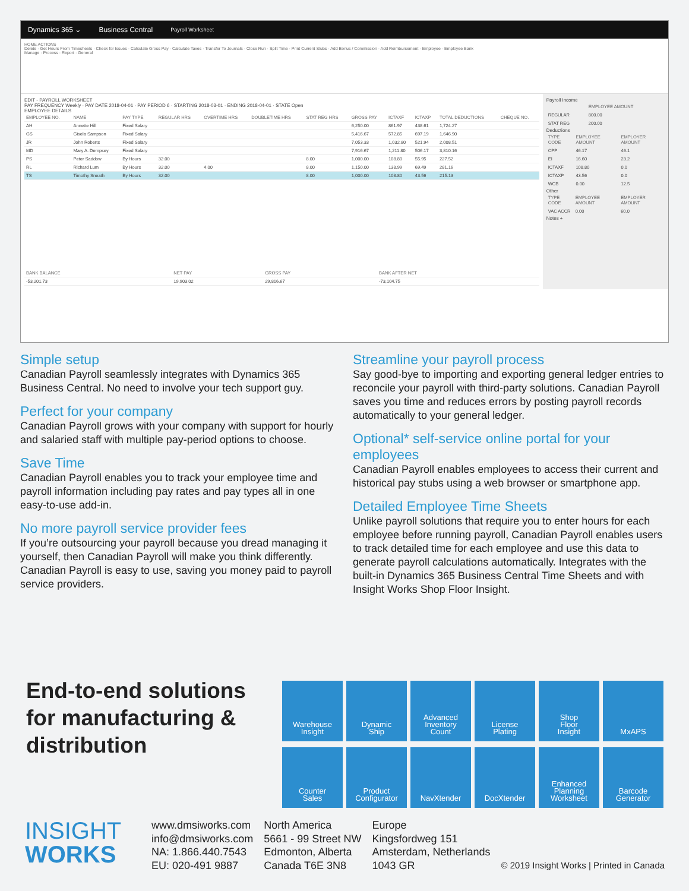Dynamics 365 ⌄ Business Central Payroll Worksheet
HOME ACTIONS
Delete · Get Hours From Timesheets · Check for Issues · Calculate Gross Pay · Calculate Taxes · Transfer To Journals · Close Run · Split Time · Print Current Stubs · Add Bonus / Commission · Add Reimbursement · Employee · Employee Bank
Manage · Process · Report · General
EDIT - PAYROLL WORKSHEET
PAY FREQUENCY Weekly · PAY DATE 2018-04-01 · PAY PERIOD 6 · STARTING 2018-03-01 · ENDING 2018-04-01 · STATE Open
EMPLOYEE DETAILS
| EMPLOYEE NO. | NAME | PAY TYPE | REGULAR HRS | OVERTIME HRS | DOUBLETIME HRS | STAT REG HRS | GROSS PAY | ICTAXF | ICTAXP | TOTAL DEDUCTIONS | CHEQUE NO. |
| --- | --- | --- | --- | --- | --- | --- | --- | --- | --- | --- | --- |
| AH | Annette Hill | Fixed Salary | | | | | 6,250.00 | 861.97 | 438.61 | 1,724.27 | |
| GS | Gisela Sampson | Fixed Salary | | | | | 5,416.67 | 572.85 | 697.19 | 1,646.90 | |
| JR | John Roberts | Fixed Salary | | | | | 7,053.33 | 1,032.80 | 521.94 | 2,008.51 | |
| MD | Mary A. Dempsey | Fixed Salary | | | | | 7,916.67 | 1,211.80 | 506.17 | 3,810.16 | |
| PS | Peter Saddow | By Hours | 32.00 | | | 8.00 | 1,000.00 | 108.80 | 55.95 | 227.52 | |
| RL | Richard Lum | By Hours | 32.00 | 4.00 | | 8.00 | 1,150.00 | 138.99 | 69.49 | 281.16 | |
| TS | Timothy Sneath | By Hours | 32.00 | | | 8.00 | 1,000.00 | 108.80 | 43.56 | 215.13 | |
| BANK BALANCE | NET PAY | GROSS PAY | BANK AFTER NET |
| --- | --- | --- | --- |
| -53,201.73 | 19,903.02 | 29,816.67 | -73,104.75 |
Payroll Income
| | EMPLOYEE AMOUNT |
| --- | --- |
| REGULAR | 800.00 |
| STAT REG | 200.00 |
Deductions
| TYPE CODE | EMPLOYEE AMOUNT | EMPLOYER AMOUNT |
| --- | --- | --- |
| CPP | 46.17 | 46.1 |
| EI | 16.60 | 23.2 |
| ICTAXF | 108.80 | 0.0 |
| ICTAXP | 43.56 | 0.0 |
| WCB | 0.00 | 12.5 |
Other
| TYPE CODE | EMPLOYEE AMOUNT | EMPLOYER AMOUNT |
| --- | --- | --- |
| VAC ACCR | 0.00 | 60.0 |
Notes +
Simple setup
Canadian Payroll seamlessly integrates with Dynamics 365 Business Central. No need to involve your tech support guy.
Perfect for your company
Canadian Payroll grows with your company with support for hourly and salaried staff with multiple pay-period options to choose.
Save Time
Canadian Payroll enables you to track your employee time and payroll information including pay rates and pay types all in one easy-to-use add-in.
No more payroll service provider fees
If you’re outsourcing your payroll because you dread managing it yourself, then Canadian Payroll will make you think differently. Canadian Payroll is easy to use, saving you money paid to payroll service providers.
Streamline your payroll process
Say good-bye to importing and exporting general ledger entries to reconcile your payroll with third-party solutions. Canadian Payroll saves you time and reduces errors by posting payroll records automatically to your general ledger.
Optional* self-service online portal for your employees
Canadian Payroll enables employees to access their current and historical pay stubs using a web browser or smartphone app.
Detailed Employee Time Sheets
Unlike payroll solutions that require you to enter hours for each employee before running payroll, Canadian Payroll enables users to track detailed time for each employee and use this data to generate payroll calculations automatically. Integrates with the built-in Dynamics 365 Business Central Time Sheets and with Insight Works Shop Floor Insight.
End-to-end solutions
for manufacturing &
distribution
Warehouse
Insight
Dynamic
Ship
Advanced
Inventory
Count
License
Plating
Shop
Floor
Insight
MxAPS
Counter
Sales
Product
Configurator
NavXtender
DocXtender
Enhanced
Planning
Worksheet
Barcode
Generator
INSIGHT
WORKS
www.dmsiworks.com
info@dmsiworks.com
NA: 1.866.440.7543
EU: 020-491 9887
North America
5661 - 99 Street NW
Edmonton, Alberta
Canada T6E 3N8
Europe
Kingsfordweg 151
Amsterdam, Netherlands
1043 GR
© 2019 Insight Works | Printed in Canada